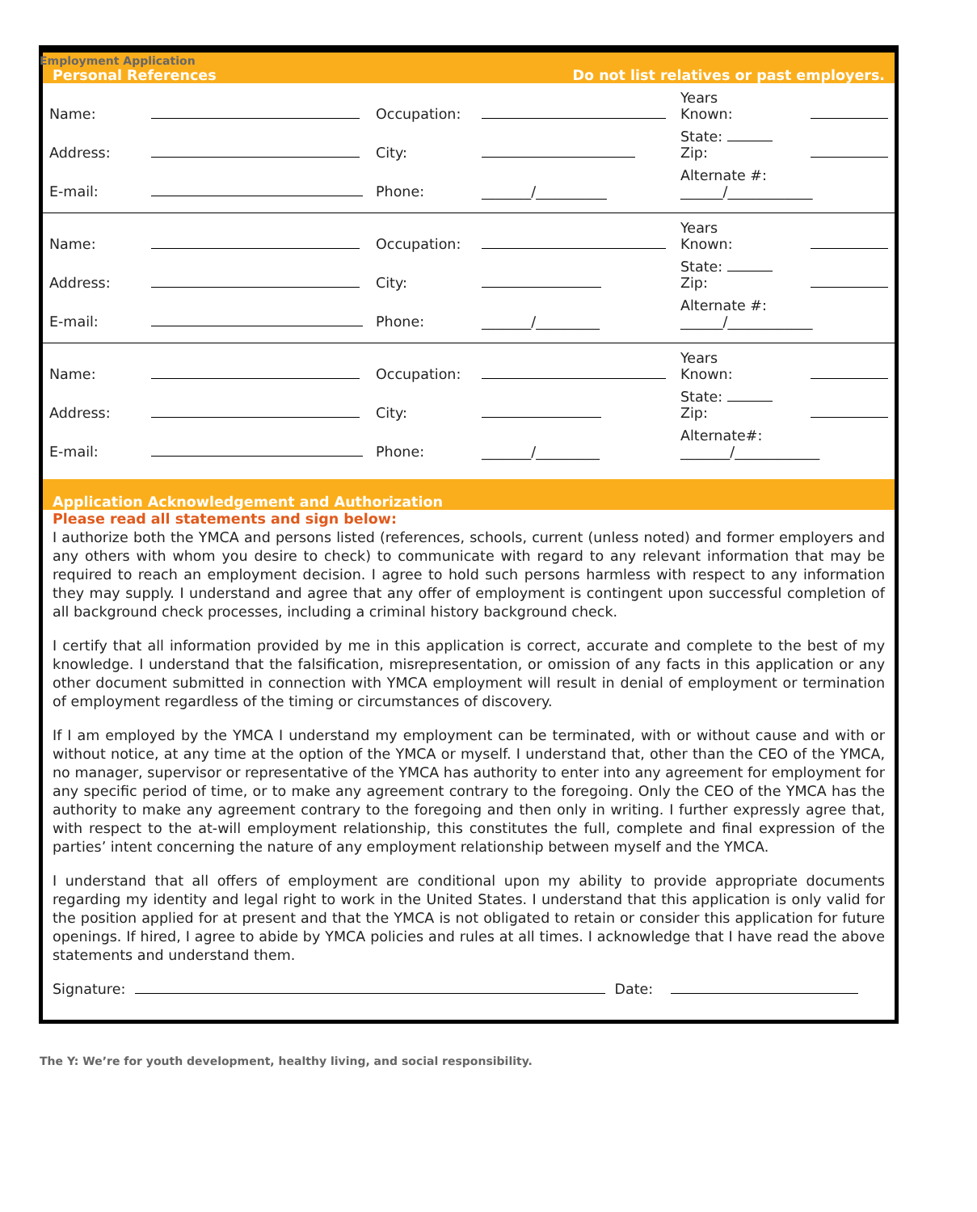Employment Application
Personal References Do not list relatives or past employers.
| Name: | | Occupation: | | Years Known: | |
| Address: | | City: | | State: Zip: | |
| E-mail: | | Phone: | _______/__________ | Alternate #: ______/____________ | |
| Name: | | Occupation: | | Years Known: | |
| Address: | | City: | | State: Zip: | |
| E-mail: | | Phone: | _______/_________ | Alternate #: ______/____________ | |
| Name: | | Occupation: | | Years Known: | |
| Address: | | City: | | State: Zip: | |
| E-mail: | | Phone: | _______/_________ | Alternate#: _______/____________ | |
Application Acknowledgement and Authorization
Please read all statements and sign below:
I authorize both the YMCA and persons listed (references, schools, current (unless noted) and former employers and any others with whom you desire to check) to communicate with regard to any relevant information that may be required to reach an employment decision. I agree to hold such persons harmless with respect to any information they may supply. I understand and agree that any offer of employment is contingent upon successful completion of all background check processes, including a criminal history background check.
I certify that all information provided by me in this application is correct, accurate and complete to the best of my knowledge. I understand that the falsification, misrepresentation, or omission of any facts in this application or any other document submitted in connection with YMCA employment will result in denial of employment or termination of employment regardless of the timing or circumstances of discovery.
If I am employed by the YMCA I understand my employment can be terminated, with or without cause and with or without notice, at any time at the option of the YMCA or myself. I understand that, other than the CEO of the YMCA, no manager, supervisor or representative of the YMCA has authority to enter into any agreement for employment for any specific period of time, or to make any agreement contrary to the foregoing. Only the CEO of the YMCA has the authority to make any agreement contrary to the foregoing and then only in writing. I further expressly agree that, with respect to the at-will employment relationship, this constitutes the full, complete and final expression of the parties’ intent concerning the nature of any employment relationship between myself and the YMCA.
I understand that all offers of employment are conditional upon my ability to provide appropriate documents regarding my identity and legal right to work in the United States. I understand that this application is only valid for the position applied for at present and that the YMCA is not obligated to retain or consider this application for future openings. If hired, I agree to abide by YMCA policies and rules at all times. I acknowledge that I have read the above statements and understand them.
Signature: Date:
The Y: We’re for youth development, healthy living, and social responsibility.